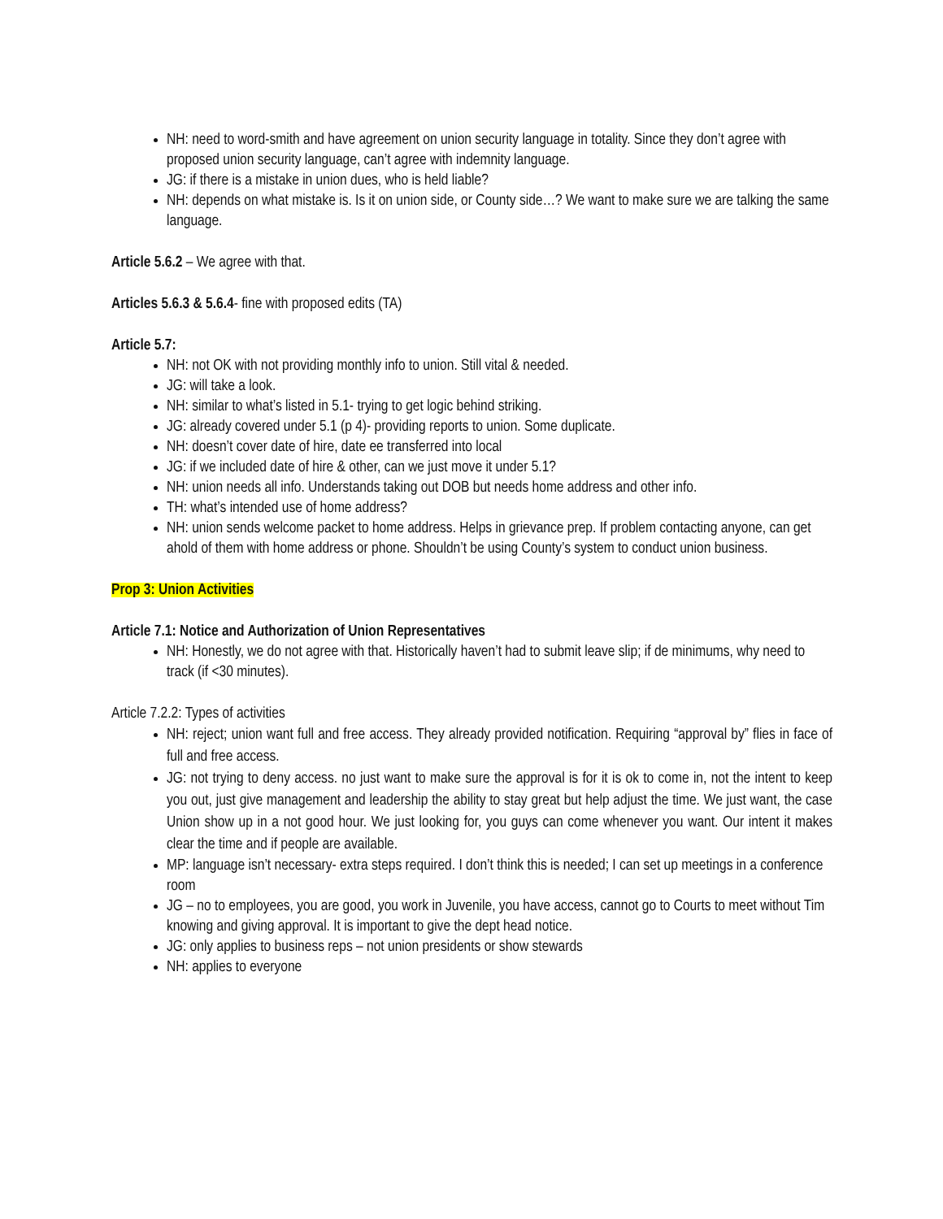NH: need to word-smith and have agreement on union security language in totality. Since they don’t agree with proposed union security language, can’t agree with indemnity language.
JG: if there is a mistake in union dues, who is held liable?
NH: depends on what mistake is. Is it on union side, or County side…? We want to make sure we are talking the same language.
Article 5.6.2 – We agree with that.
Articles 5.6.3 & 5.6.4- fine with proposed edits (TA)
Article 5.7:
NH: not OK with not providing monthly info to union. Still vital & needed.
JG: will take a look.
NH: similar to what’s listed in 5.1- trying to get logic behind striking.
JG: already covered under 5.1 (p 4)- providing reports to union. Some duplicate.
NH: doesn’t cover date of hire, date ee transferred into local
JG: if we included date of hire & other, can we just move it under 5.1?
NH: union needs all info. Understands taking out DOB but needs home address and other info.
TH: what’s intended use of home address?
NH: union sends welcome packet to home address. Helps in grievance prep. If problem contacting anyone, can get ahold of them with home address or phone. Shouldn’t be using County’s system to conduct union business.
Prop 3: Union Activities
Article 7.1: Notice and Authorization of Union Representatives
NH: Honestly, we do not agree with that. Historically haven’t had to submit leave slip; if de minimums, why need to track (if <30 minutes).
Article 7.2.2: Types of activities
NH: reject; union want full and free access. They already provided notification. Requiring “approval by” flies in face of full and free access.
JG: not trying to deny access. no just want to make sure the approval is for it is ok to come in, not the intent to keep you out, just give management and leadership the ability to stay great but help adjust the time. We just want, the case Union show up in a not good hour. We just looking for, you guys can come whenever you want. Our intent it makes clear the time and if people are available.
MP: language isn’t necessary- extra steps required. I don’t think this is needed; I can set up meetings in a conference room
JG – no to employees, you are good, you work in Juvenile, you have access, cannot go to Courts to meet without Tim knowing and giving approval. It is important to give the dept head notice.
JG: only applies to business reps – not union presidents or show stewards
NH: applies to everyone